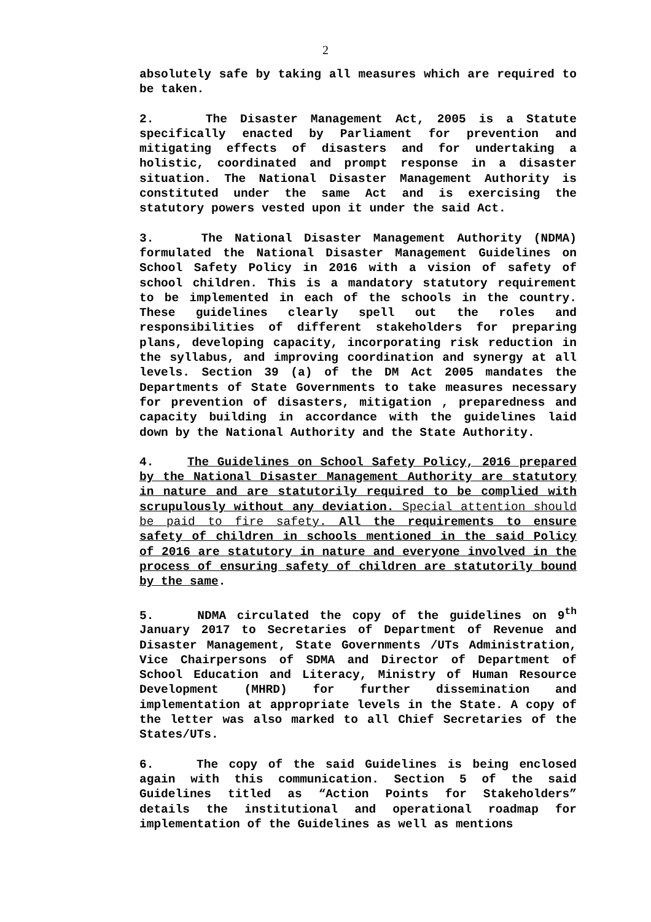2
absolutely safe by taking all measures which are required to be taken.
2. The Disaster Management Act, 2005 is a Statute specifically enacted by Parliament for prevention and mitigating effects of disasters and for undertaking a holistic, coordinated and prompt response in a disaster situation. The National Disaster Management Authority is constituted under the same Act and is exercising the statutory powers vested upon it under the said Act.
3. The National Disaster Management Authority (NDMA) formulated the National Disaster Management Guidelines on School Safety Policy in 2016 with a vision of safety of school children. This is a mandatory statutory requirement to be implemented in each of the schools in the country. These guidelines clearly spell out the roles and responsibilities of different stakeholders for preparing plans, developing capacity, incorporating risk reduction in the syllabus, and improving coordination and synergy at all levels. Section 39 (a) of the DM Act 2005 mandates the Departments of State Governments to take measures necessary for prevention of disasters, mitigation , preparedness and capacity building in accordance with the guidelines laid down by the National Authority and the State Authority.
4. The Guidelines on School Safety Policy, 2016 prepared by the National Disaster Management Authority are statutory in nature and are statutorily required to be complied with scrupulously without any deviation. Special attention should be paid to fire safety. All the requirements to ensure safety of children in schools mentioned in the said Policy of 2016 are statutory in nature and everyone involved in the process of ensuring safety of children are statutorily bound by the same.
5. NDMA circulated the copy of the guidelines on 9<sup>th</sup> January 2017 to Secretaries of Department of Revenue and Disaster Management, State Governments /UTs Administration, Vice Chairpersons of SDMA and Director of Department of School Education and Literacy, Ministry of Human Resource Development (MHRD) for further dissemination and implementation at appropriate levels in the State. A copy of the letter was also marked to all Chief Secretaries of the States/UTs.
6. The copy of the said Guidelines is being enclosed again with this communication. Section 5 of the said Guidelines titled as “Action Points for Stakeholders” details the institutional and operational roadmap for implementation of the Guidelines as well as mentions